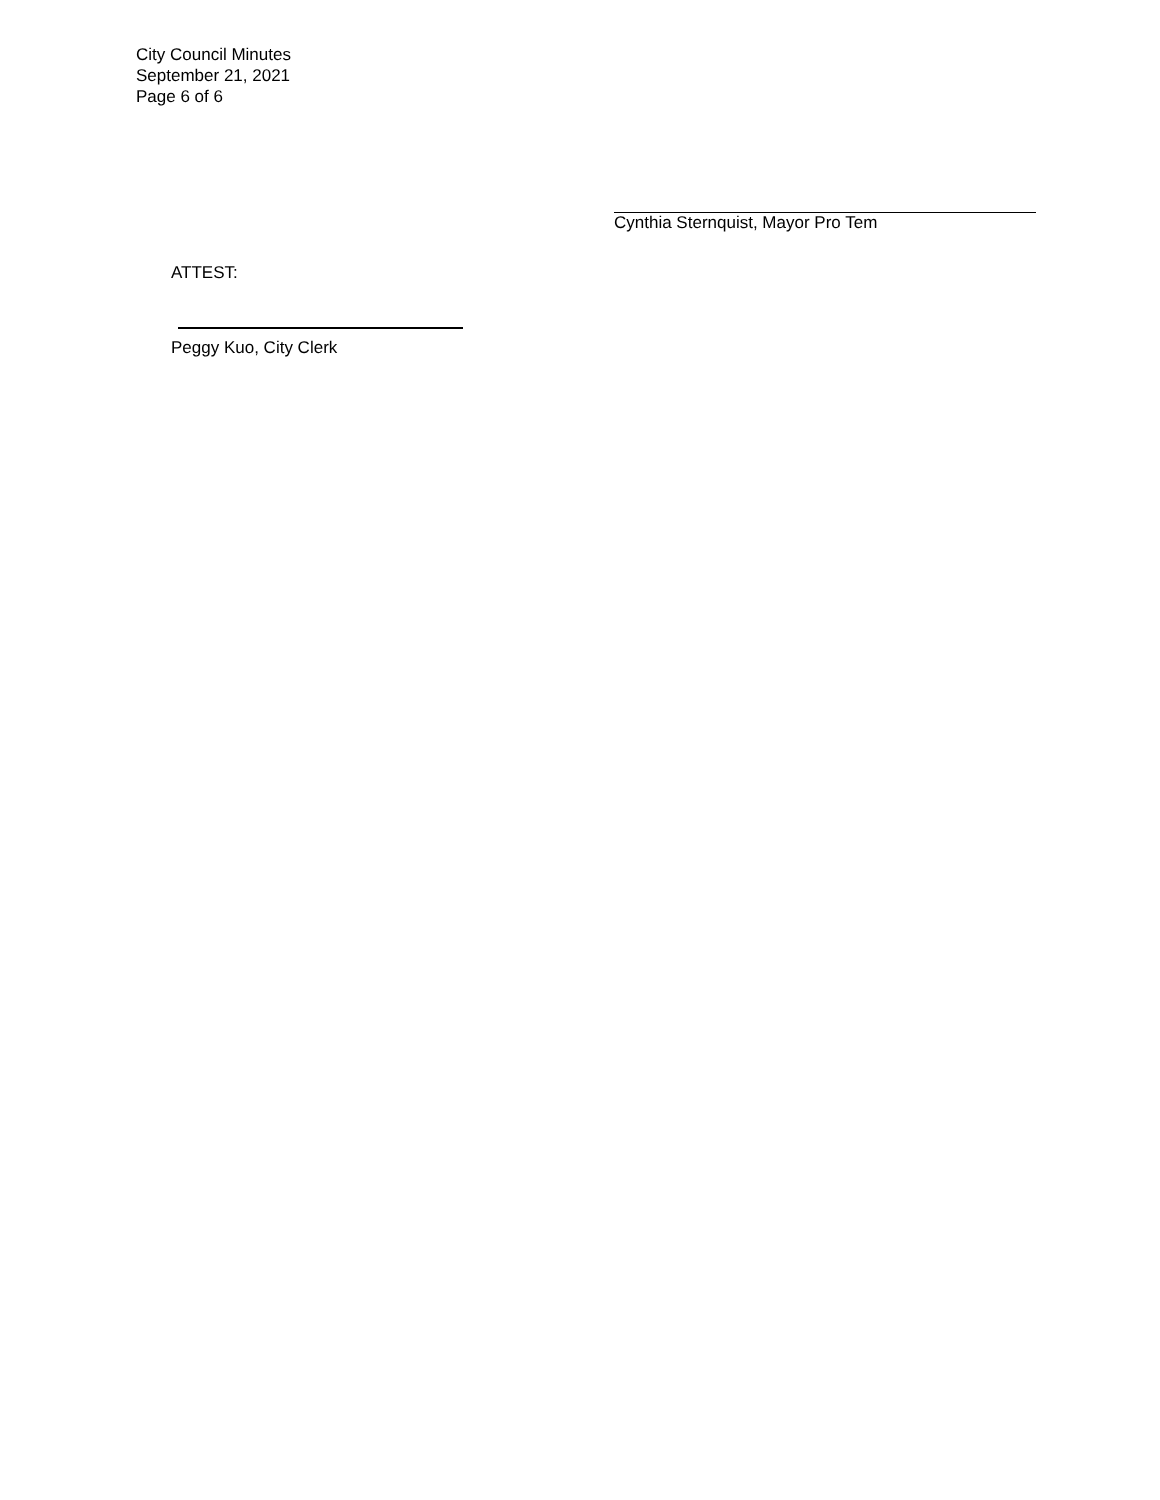City Council Minutes
September 21, 2021
Page 6 of 6
Cynthia Sternquist, Mayor Pro Tem
ATTEST:
Peggy Kuo, City Clerk